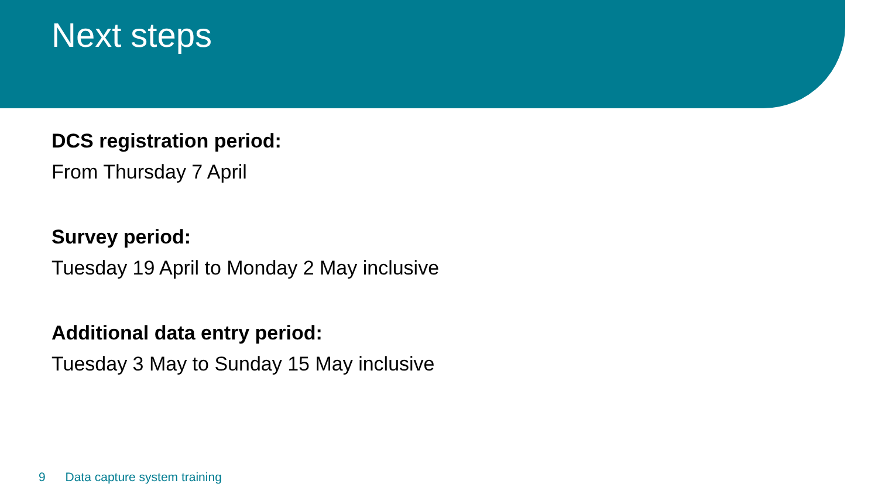Next steps
DCS registration period:
From Thursday 7 April
Survey period:
Tuesday 19 April to Monday 2 May inclusive
Additional data entry period:
Tuesday 3 May to Sunday 15 May inclusive
9 Data capture system training